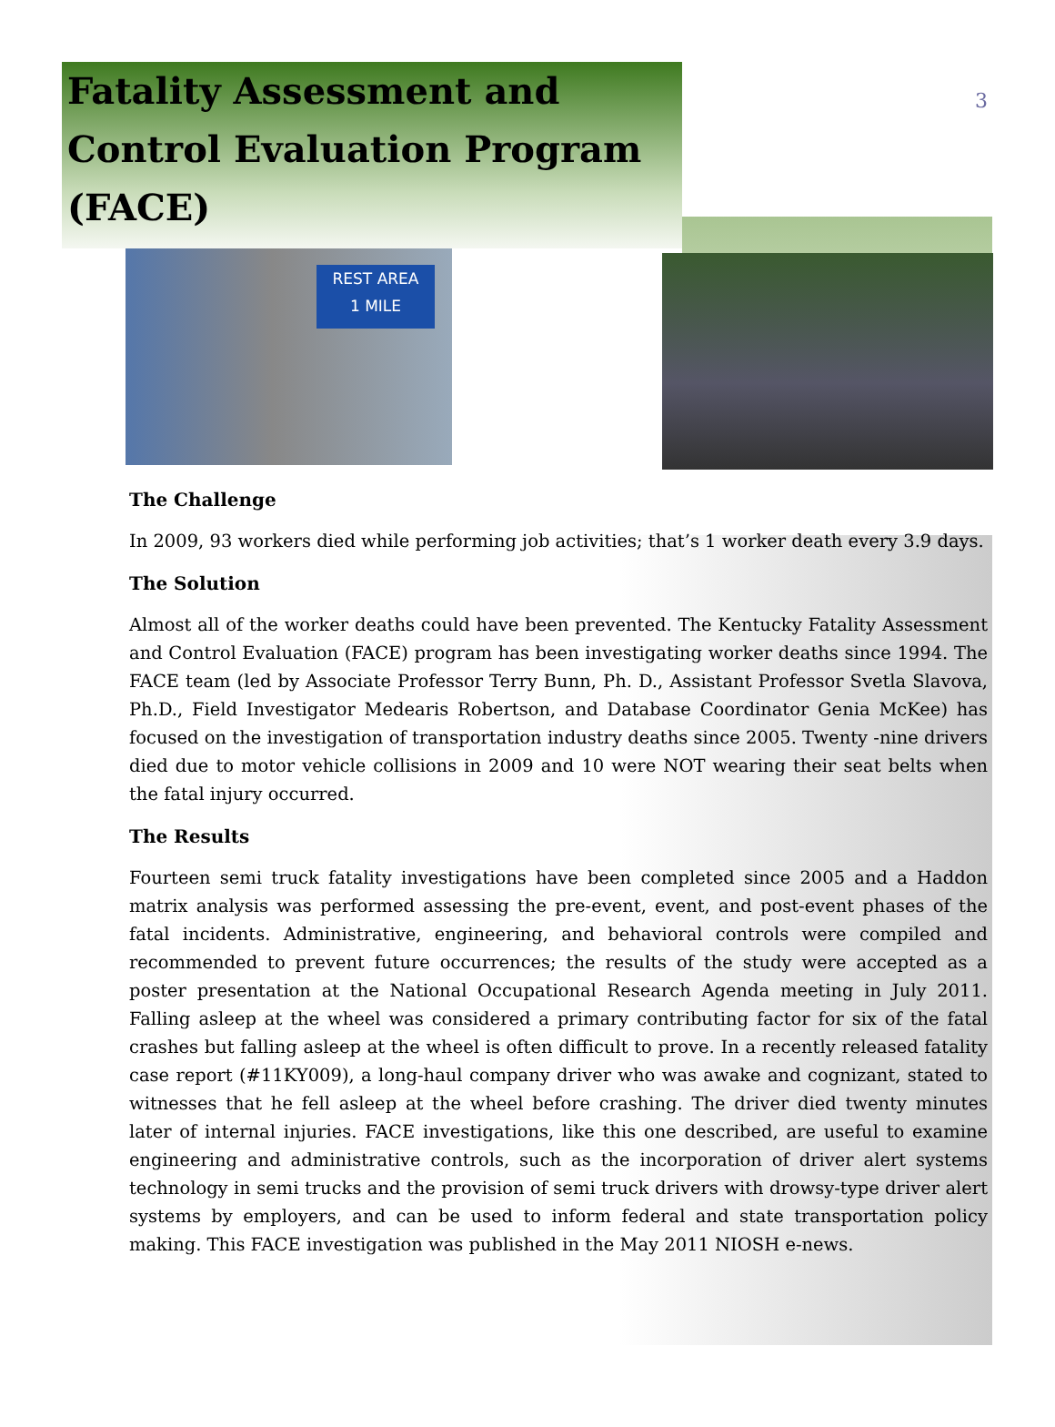3
Fatality Assessment and
Control Evaluation Program
(FACE)
REST AREA
1 MILE
The Challenge
In 2009, 93 workers died while performing job activities; that’s 1 worker death every 3.9 days.
The Solution
Almost all of the worker deaths could have been prevented. The Kentucky Fatality Assessment and Control Evaluation (FACE) program has been investigating worker deaths since 1994. The FACE team (led by Associate Professor Terry Bunn, Ph. D., Assistant Professor Svetla Slavova, Ph.D., Field Investigator Medearis Robertson, and Database Coordinator Genia McKee) has focused on the investigation of transportation industry deaths since 2005. Twenty -nine drivers died due to motor vehicle collisions in 2009 and 10 were NOT wearing their seat belts when the fatal injury occurred.
The Results
Fourteen semi truck fatality investigations have been completed since 2005 and a Haddon matrix analysis was performed assessing the pre-event, event, and post-event phases of the fatal incidents. Administrative, engineering, and behavioral controls were compiled and recommended to prevent future occurrences; the results of the study were accepted as a poster presentation at the National Occupational Research Agenda meeting in July 2011. Falling asleep at the wheel was considered a primary contributing factor for six of the fatal crashes but falling asleep at the wheel is often difficult to prove. In a recently released fatality case report (#11KY009), a long-haul company driver who was awake and cognizant, stated to witnesses that he fell asleep at the wheel before crashing. The driver died twenty minutes later of internal injuries. FACE investigations, like this one described, are useful to examine engineering and administrative controls, such as the incorporation of driver alert systems technology in semi trucks and the provision of semi truck drivers with drowsy-type driver alert systems by employers, and can be used to inform federal and state transportation policy making. This FACE investigation was published in the May 2011 NIOSH e-news.